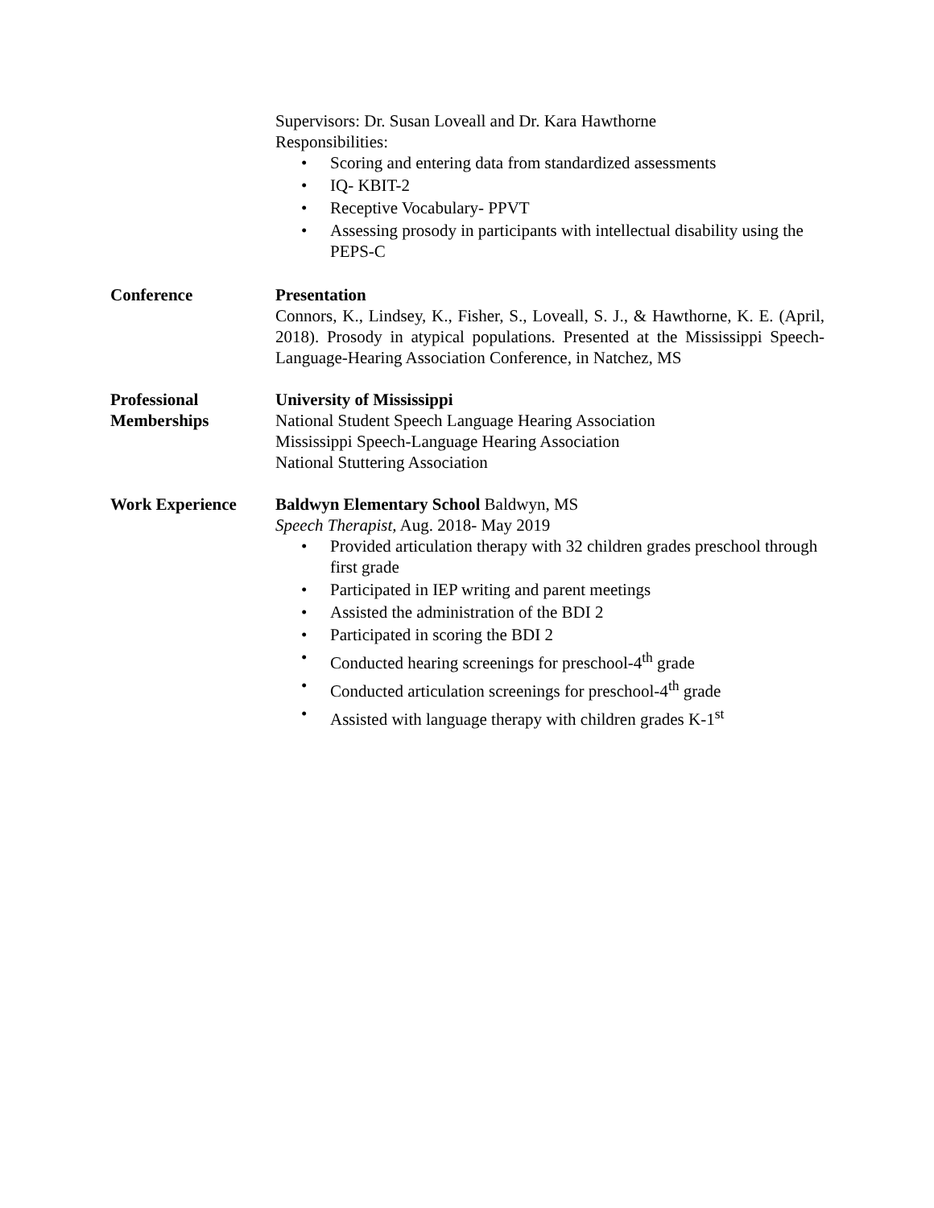Supervisors: Dr. Susan Loveall and Dr. Kara Hawthorne
Responsibilities:
• Scoring and entering data from standardized assessments
• IQ- KBIT-2
• Receptive Vocabulary- PPVT
• Assessing prosody in participants with intellectual disability using the PEPS-C
Conference Presentation
Connors, K., Lindsey, K., Fisher, S., Loveall, S. J., & Hawthorne, K. E. (April, 2018). Prosody in atypical populations. Presented at the Mississippi Speech-Language-Hearing Association Conference, in Natchez, MS
Professional Memberships
University of Mississippi
National Student Speech Language Hearing Association
Mississippi Speech-Language Hearing Association
National Stuttering Association
Work Experience Baldwyn Elementary School Baldwyn, MS
Speech Therapist, Aug. 2018- May 2019
• Provided articulation therapy with 32 children grades preschool through first grade
• Participated in IEP writing and parent meetings
• Assisted the administration of the BDI 2
• Participated in scoring the BDI 2
• Conducted hearing screenings for preschool-4<sup>th</sup> grade
• Conducted articulation screenings for preschool-4<sup>th</sup> grade
• Assisted with language therapy with children grades K-1<sup>st</sup>